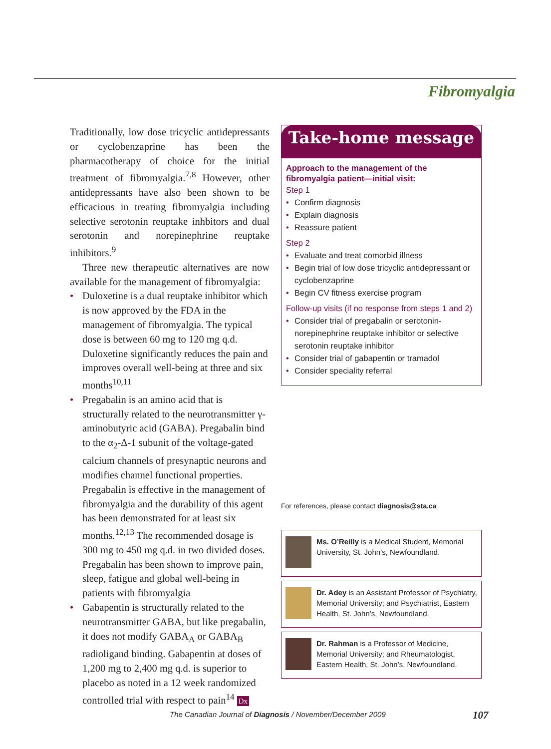Fibromyalgia
Traditionally, low dose tricyclic antidepressants or cyclobenzaprine has been the pharmacotherapy of choice for the initial treatment of fibromyalgia.<sup>7,8</sup> However, other antidepressants have also been shown to be efficacious in treating fibromyalgia including selective serotonin reuptake inhbitors and dual serotonin and norepinephrine reuptake inhibitors.<sup>9</sup>
Three new therapeutic alternatives are now available for the management of fibromyalgia:
• Duloxetine is a dual reuptake inhibitor which is now approved by the FDA in the management of fibromyalgia. The typical dose is between 60 mg to 120 mg q.d. Duloxetine significantly reduces the pain and improves overall well-being at three and six months<sup>10,11</sup>
• Pregabalin is an amino acid that is structurally related to the neurotransmitter γ-aminobutyric acid (GABA). Pregabalin bind to the α<sub>2</sub>-Δ-1 subunit of the voltage-gated calcium channels of presynaptic neurons and modifies channel functional properties. Pregabalin is effective in the management of fibromyalgia and the durability of this agent has been demonstrated for at least six months.<sup>12,13</sup> The recommended dosage is 300 mg to 450 mg q.d. in two divided doses. Pregabalin has been shown to improve pain, sleep, fatigue and global well-being in patients with fibromyalgia
• Gabapentin is structurally related to the neurotransmitter GABA, but like pregabalin, it does not modify GABA<sub>A</sub> or GABA<sub>B</sub> radioligand binding. Gabapentin at doses of 1,200 mg to 2,400 mg q.d. is superior to placebo as noted in a 12 week randomized controlled trial with respect to pain<sup>14</sup> Dx
Take-home message
Approach to the management of the fibromyalgia patient—initial visit:
Step 1
• Confirm diagnosis
• Explain diagnosis
• Reassure patient
Step 2
• Evaluate and treat comorbid illness
• Begin trial of low dose tricyclic antidepressant or cyclobenzaprine
• Begin CV fitness exercise program
Follow-up visits (if no response from steps 1 and 2)
• Consider trial of pregabalin or serotonin-norepinephrine reuptake inhibitor or selective serotonin reuptake inhibitor
• Consider trial of gabapentin or tramadol
• Consider speciality referral
For references, please contact diagnosis@sta.ca
Ms. O’Reilly is a Medical Student, Memorial University, St. John’s, Newfoundland.
Dr. Adey is an Assistant Professor of Psychiatry, Memorial University; and Psychiatrist, Eastern Health, St. John’s, Newfoundland.
Dr. Rahman is a Professor of Medicine, Memorial University; and Rheumatologist, Eastern Health, St. John’s, Newfoundland.
The Canadian Journal of Diagnosis / November/December 2009
107